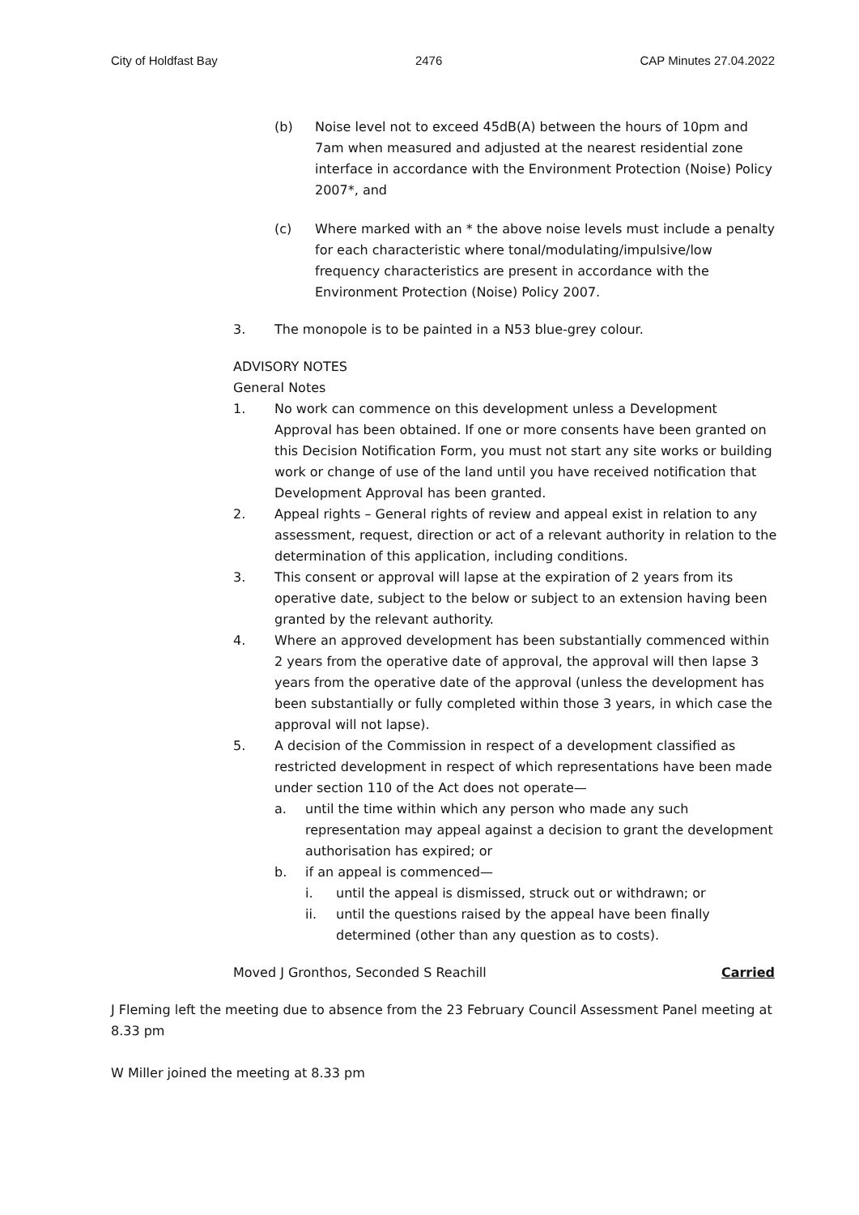City of Holdfast Bay 2476 CAP Minutes 27.04.2022
(b) Noise level not to exceed 45dB(A) between the hours of 10pm and 7am when measured and adjusted at the nearest residential zone interface in accordance with the Environment Protection (Noise) Policy 2007*, and
(c) Where marked with an * the above noise levels must include a penalty for each characteristic where tonal/modulating/impulsive/low frequency characteristics are present in accordance with the Environment Protection (Noise) Policy 2007.
3. The monopole is to be painted in a N53 blue-grey colour.
ADVISORY NOTES
General Notes
1. No work can commence on this development unless a Development Approval has been obtained. If one or more consents have been granted on this Decision Notification Form, you must not start any site works or building work or change of use of the land until you have received notification that Development Approval has been granted.
2. Appeal rights – General rights of review and appeal exist in relation to any assessment, request, direction or act of a relevant authority in relation to the determination of this application, including conditions.
3. This consent or approval will lapse at the expiration of 2 years from its operative date, subject to the below or subject to an extension having been granted by the relevant authority.
4. Where an approved development has been substantially commenced within 2 years from the operative date of approval, the approval will then lapse 3 years from the operative date of the approval (unless the development has been substantially or fully completed within those 3 years, in which case the approval will not lapse).
5. A decision of the Commission in respect of a development classified as restricted development in respect of which representations have been made under section 110 of the Act does not operate—
a. until the time within which any person who made any such representation may appeal against a decision to grant the development authorisation has expired; or
b. if an appeal is commenced—
i. until the appeal is dismissed, struck out or withdrawn; or
ii. until the questions raised by the appeal have been finally determined (other than any question as to costs).
Moved J Gronthos, Seconded S Reachill Carried
J Fleming left the meeting due to absence from the 23 February Council Assessment Panel meeting at 8.33 pm
W Miller joined the meeting at 8.33 pm